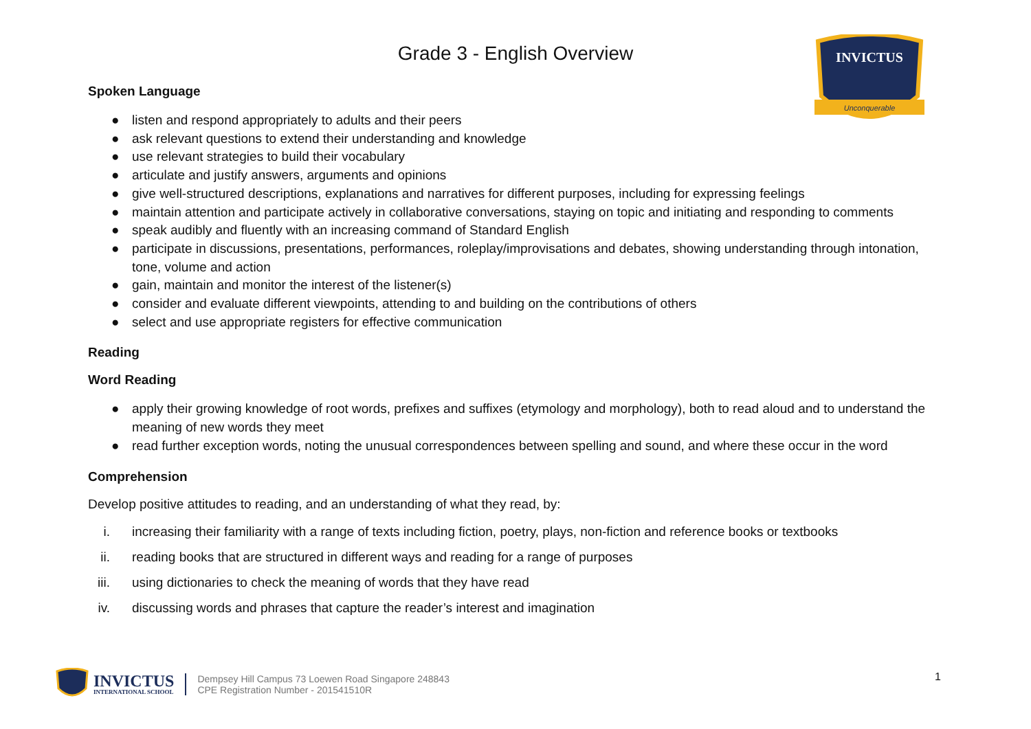INVICTUS
Unconquerable
Grade 3 - English Overview
Spoken Language
● listen and respond appropriately to adults and their peers
● ask relevant questions to extend their understanding and knowledge
● use relevant strategies to build their vocabulary
● articulate and justify answers, arguments and opinions
● give well-structured descriptions, explanations and narratives for different purposes, including for expressing feelings
● maintain attention and participate actively in collaborative conversations, staying on topic and initiating and responding to comments
● speak audibly and fluently with an increasing command of Standard English
● participate in discussions, presentations, performances, roleplay/improvisations and debates, showing understanding through intonation, tone, volume and action
● gain, maintain and monitor the interest of the listener(s)
● consider and evaluate different viewpoints, attending to and building on the contributions of others
● select and use appropriate registers for effective communication
Reading
Word Reading
● apply their growing knowledge of root words, prefixes and suffixes (etymology and morphology), both to read aloud and to understand the meaning of new words they meet
● read further exception words, noting the unusual correspondences between spelling and sound, and where these occur in the word
Comprehension
Develop positive attitudes to reading, and an understanding of what they read, by:
i. increasing their familiarity with a range of texts including fiction, poetry, plays, non-fiction and reference books or textbooks
ii. reading books that are structured in different ways and reading for a range of purposes
iii. using dictionaries to check the meaning of words that they have read
iv. discussing words and phrases that capture the reader’s interest and imagination
INVICTUS
INTERNATIONAL SCHOOL
Dempsey Hill Campus 73 Loewen Road Singapore 248843
CPE Registration Number - 201541510R
1